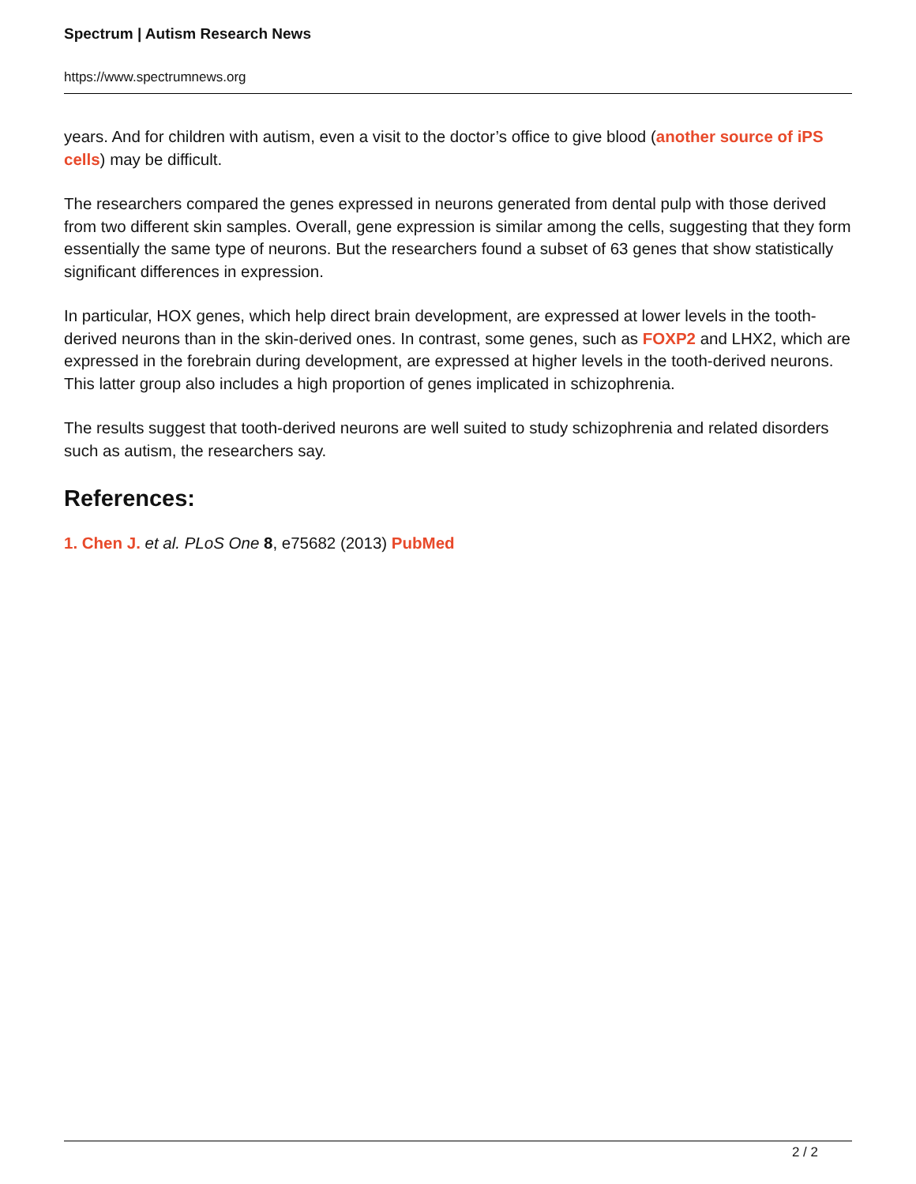Spectrum | Autism Research News
https://www.spectrumnews.org
years. And for children with autism, even a visit to the doctor’s office to give blood (another source of iPS cells) may be difficult.
The researchers compared the genes expressed in neurons generated from dental pulp with those derived from two different skin samples. Overall, gene expression is similar among the cells, suggesting that they form essentially the same type of neurons. But the researchers found a subset of 63 genes that show statistically significant differences in expression.
In particular, HOX genes, which help direct brain development, are expressed at lower levels in the tooth-derived neurons than in the skin-derived ones. In contrast, some genes, such as FOXP2 and LHX2, which are expressed in the forebrain during development, are expressed at higher levels in the tooth-derived neurons. This latter group also includes a high proportion of genes implicated in schizophrenia.
The results suggest that tooth-derived neurons are well suited to study schizophrenia and related disorders such as autism, the researchers say.
References:
1. Chen J. et al. PLoS One 8, e75682 (2013) PubMed
2 / 2